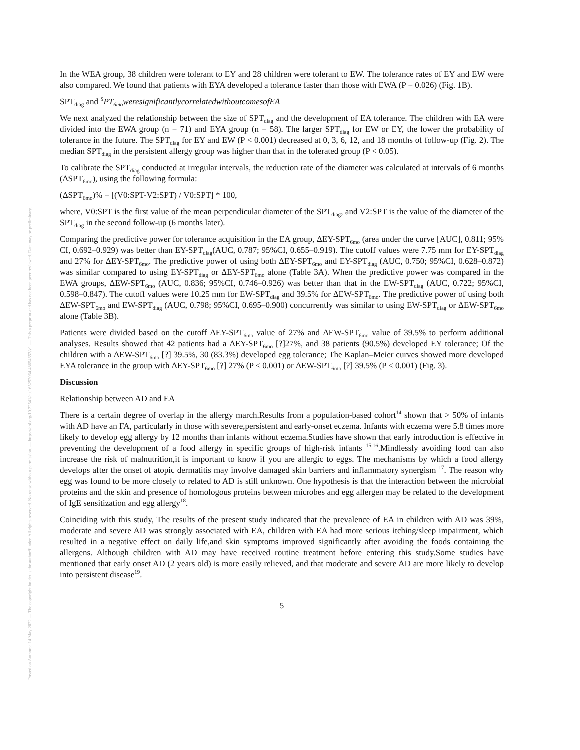Posted on Authorea 14 May 2022 — The copyright holder is the author/funder. All rights reserved. No reuse without permission. — https://doi.org/10.22541/au.165252064.48654652/v1 — This a preprint and has not been peer reviewed. Data may be preliminary.
In the WEA group, 38 children were tolerant to EY and 28 children were tolerant to EW. The tolerance rates of EY and EW were also compared. We found that patients with EYA developed a tolerance faster than those with EWA (P = 0.026) (Fig. 1B).
SPT<sub>diag</sub> and <sup>S</sup>PT<sub>6mo</sub>weresignificantlycorrelatedwithoutcomesofEA
We next analyzed the relationship between the size of SPT<sub>diag</sub> and the development of EA tolerance. The children with EA were divided into the EWA group (n = 71) and EYA group (n = 58). The larger SPT<sub>diag</sub> for EW or EY, the lower the probability of tolerance in the future. The SPT<sub>diag</sub> for EY and EW (P < 0.001) decreased at 0, 3, 6, 12, and 18 months of follow-up (Fig. 2). The median SPT<sub>diag</sub> in the persistent allergy group was higher than that in the tolerated group (P < 0.05).
To calibrate the SPT<sub>diag</sub> conducted at irregular intervals, the reduction rate of the diameter was calculated at intervals of 6 months (ΔSPT<sub>6mo</sub>), using the following formula:
(ΔSPT<sub>6mo</sub>)% = [(V0:SPT-V2:SPT) / V0:SPT] * 100,
where, V0:SPT is the first value of the mean perpendicular diameter of the SPT<sub>diag</sub>, and V2:SPT is the value of the diameter of the SPT<sub>diag</sub> in the second follow-up (6 months later).
Comparing the predictive power for tolerance acquisition in the EA group, ΔEY-SPT<sub>6mo</sub> (area under the curve [AUC], 0.811; 95% CI, 0.692–0.929) was better than EY-SPT<sub>diag</sub>(AUC, 0.787; 95%CI, 0.655–0.919). The cutoff values were 7.75 mm for EY-SPT<sub>diag</sub> and 27% for ΔEY-SPT<sub>6mo</sub>. The predictive power of using both ΔEY-SPT<sub>6mo</sub> and EY-SPT<sub>diag</sub> (AUC, 0.750; 95%CI, 0.628–0.872) was similar compared to using EY-SPT<sub>diag</sub> or ΔEY-SPT<sub>6mo</sub> alone (Table 3A). When the predictive power was compared in the EWA groups, ΔEW-SPT<sub>6mo</sub> (AUC, 0.836; 95%CI, 0.746–0.926) was better than that in the EW-SPT<sub>diag</sub> (AUC, 0.722; 95%CI, 0.598–0.847). The cutoff values were 10.25 mm for EW-SPT<sub>diag</sub> and 39.5% for ΔEW-SPT<sub>6mo</sub>. The predictive power of using both ΔEW-SPT<sub>6mo</sub> and EW-SPT<sub>diag</sub> (AUC, 0.798; 95%CI, 0.695–0.900) concurrently was similar to using EW-SPT<sub>diag</sub> or ΔEW-SPT<sub>6mo</sub> alone (Table 3B).
Patients were divided based on the cutoff ΔEY-SPT<sub>6mo</sub> value of 27% and ΔEW-SPT<sub>6mo</sub> value of 39.5% to perform additional analyses. Results showed that 42 patients had a ΔEY-SPT<sub>6mo</sub> [?]27%, and 38 patients (90.5%) developed EY tolerance; Of the children with a ΔEW-SPT<sub>6mo</sub> [?] 39.5%, 30 (83.3%) developed egg tolerance; The Kaplan–Meier curves showed more developed EYA tolerance in the group with ΔEY-SPT<sub>6mo</sub> [?] 27% (P < 0.001) or ΔEW-SPT<sub>6mo</sub> [?] 39.5% (P < 0.001) (Fig. 3).
Discussion
Relationship between AD and EA
There is a certain degree of overlap in the allergy march.Results from a population-based cohort<sup>14</sup> shown that > 50% of infants with AD have an FA, particularly in those with severe,persistent and early-onset eczema. Infants with eczema were 5.8 times more likely to develop egg allergy by 12 months than infants without eczema.Studies have shown that early introduction is effective in preventing the development of a food allergy in specific groups of high-risk infants <sup>15,16</sup>.Mindlessly avoiding food can also increase the risk of malnutrition,it is important to know if you are allergic to eggs. The mechanisms by which a food allergy develops after the onset of atopic dermatitis may involve damaged skin barriers and inflammatory synergism <sup>17</sup>. The reason why egg was found to be more closely to related to AD is still unknown. One hypothesis is that the interaction between the microbial proteins and the skin and presence of homologous proteins between microbes and egg allergen may be related to the development of IgE sensitization and egg allergy<sup>18</sup>.
Coinciding with this study, The results of the present study indicated that the prevalence of EA in children with AD was 39%, moderate and severe AD was strongly associated with EA, children with EA had more serious itching/sleep impairment, which resulted in a negative effect on daily life,and skin symptoms improved significantly after avoiding the foods containing the allergens. Although children with AD may have received routine treatment before entering this study.Some studies have mentioned that early onset AD (2 years old) is more easily relieved, and that moderate and severe AD are more likely to develop into persistent disease<sup>19</sup>.
5